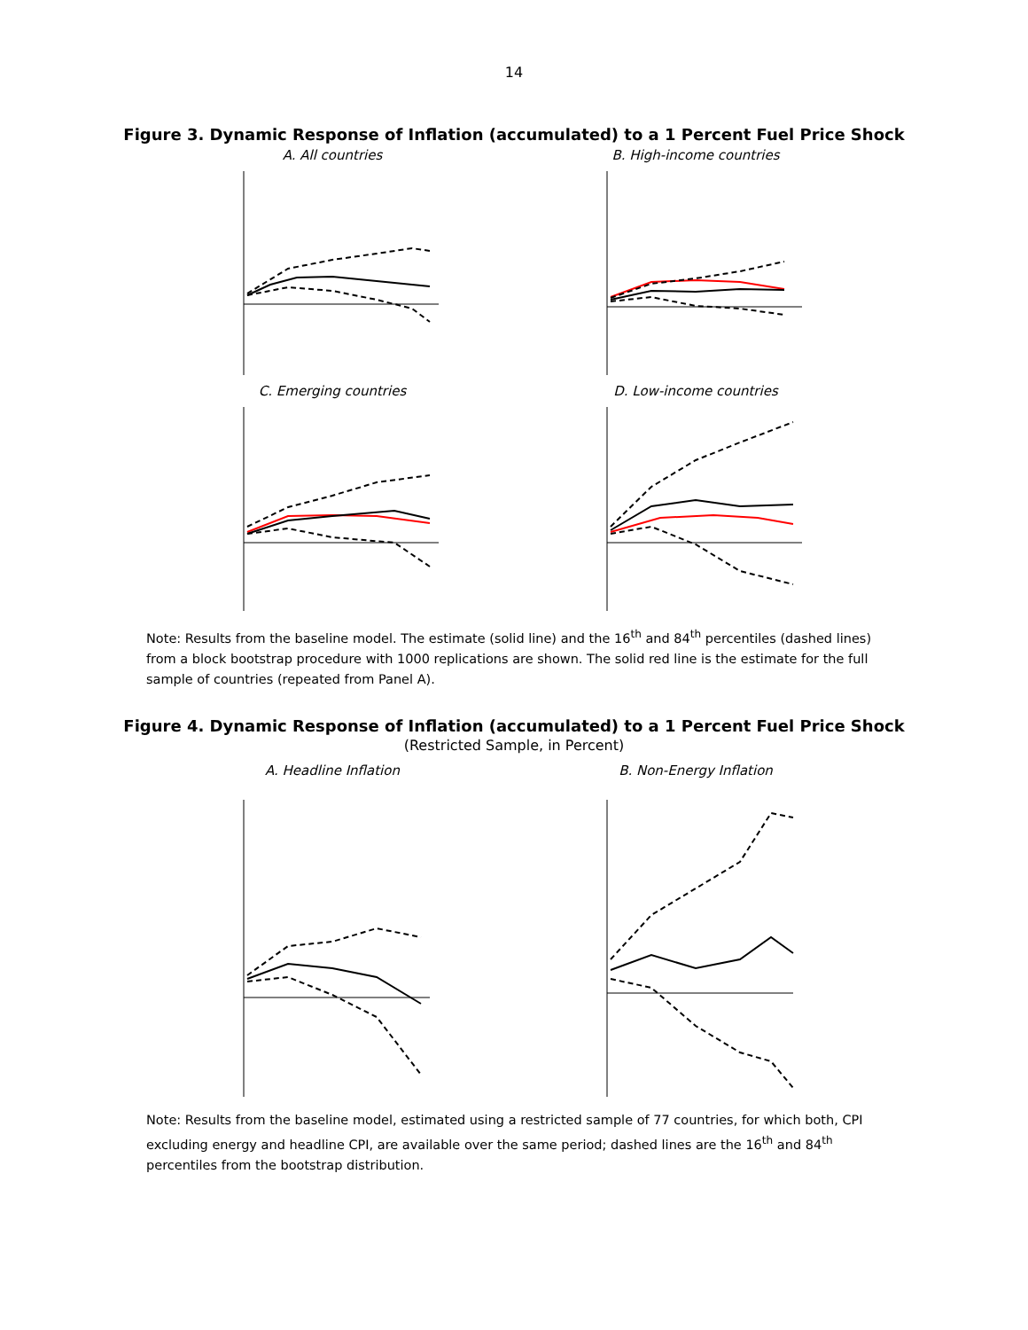14
Figure 3. Dynamic Response of Inflation (accumulated) to a 1 Percent Fuel Price Shock
A. All countries
B. High-income countries
C. Emerging countries
D. Low-income countries
Note: Results from the baseline model. The estimate (solid line) and the 16<sup>th</sup> and 84<sup>th</sup> percentiles (dashed lines) from a block bootstrap procedure with 1000 replications are shown. The solid red line is the estimate for the full sample of countries (repeated from Panel A).
Figure 4. Dynamic Response of Inflation (accumulated) to a 1 Percent Fuel Price Shock
(Restricted Sample, in Percent)
A. Headline Inflation
B. Non-Energy Inflation
Note: Results from the baseline model, estimated using a restricted sample of 77 countries, for which both, CPI excluding energy and headline CPI, are available over the same period; dashed lines are the 16<sup>th</sup> and 84<sup>th</sup> percentiles from the bootstrap distribution.